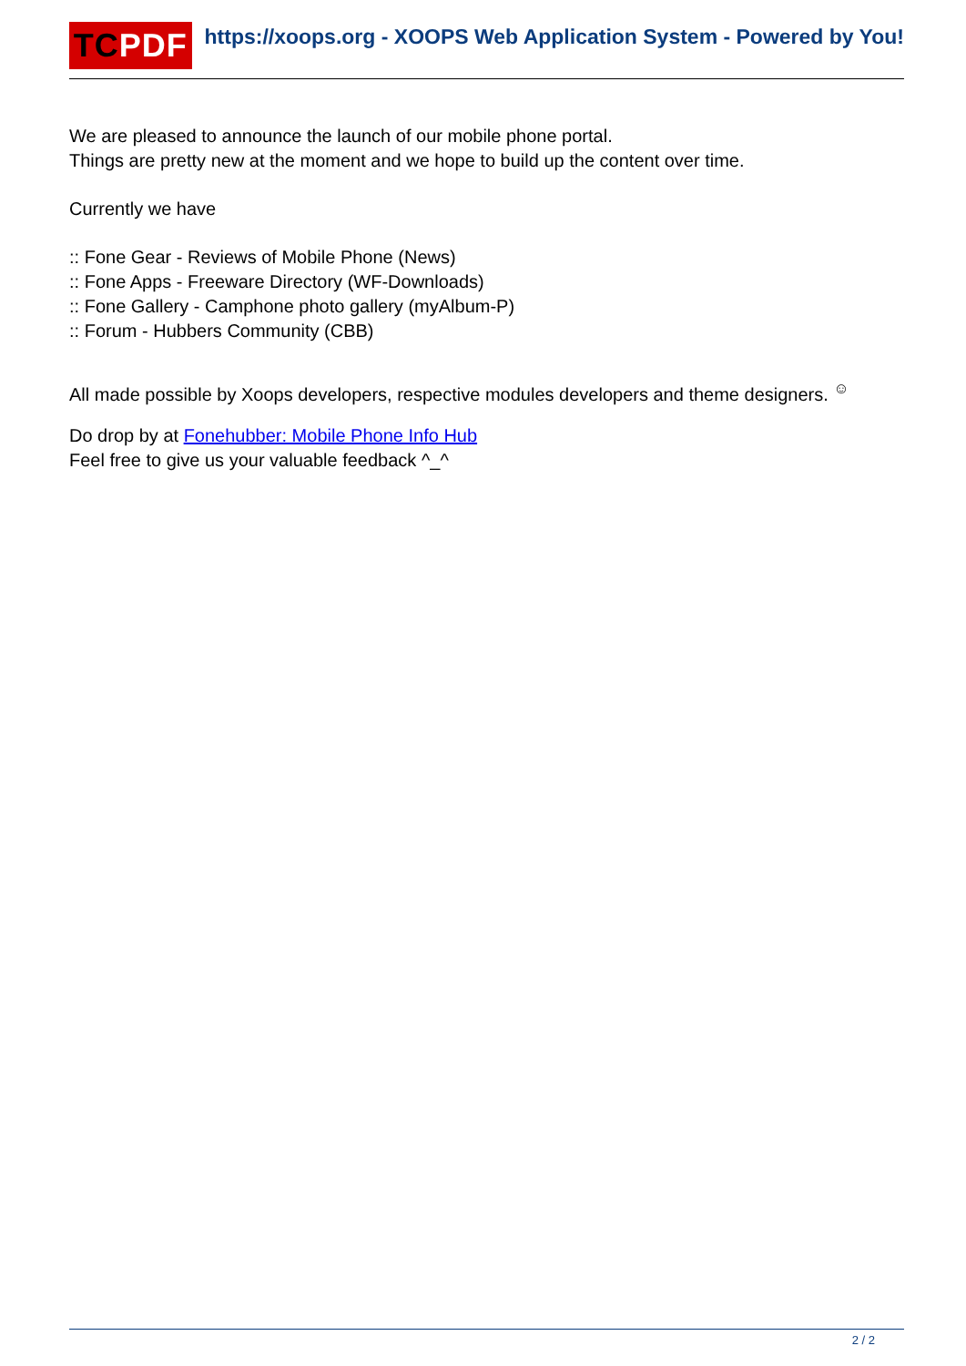TCPDF
https://xoops.org - XOOPS Web Application System - Powered by You!
We are pleased to announce the launch of our mobile phone portal.
Things are pretty new at the moment and we hope to build up the content over time.
Currently we have
:: Fone Gear - Reviews of Mobile Phone (News)
:: Fone Apps - Freeware Directory (WF-Downloads)
:: Fone Gallery - Camphone photo gallery (myAlbum-P)
:: Forum - Hubbers Community (CBB)
All made possible by Xoops developers, respective modules developers and theme designers. <sup>☺</sup>
Do drop by at Fonehubber: Mobile Phone Info Hub
Feel free to give us your valuable feedback ^_^
2 / 2